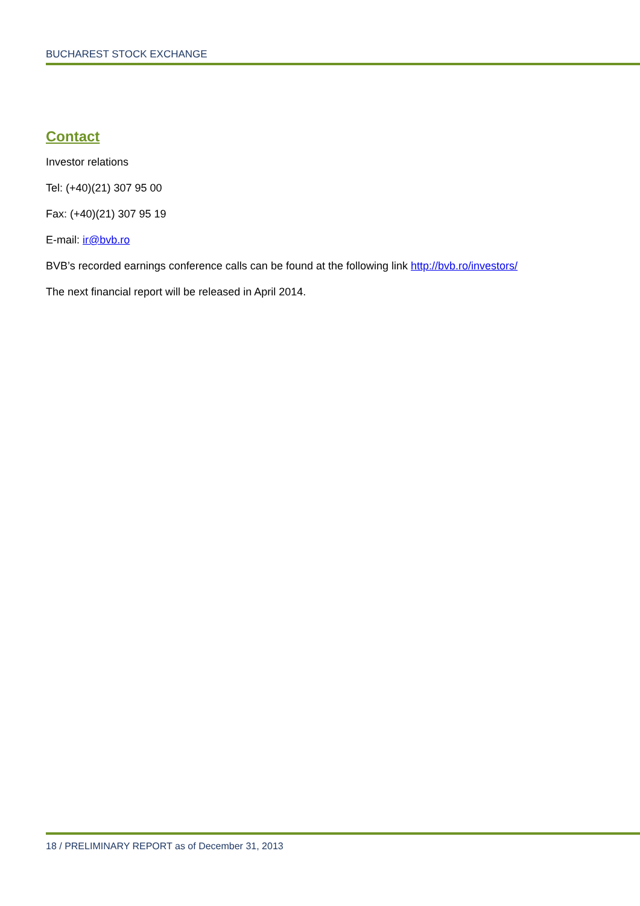BUCHAREST STOCK EXCHANGE
Contact
Investor relations
Tel: (+40)(21) 307 95 00
Fax: (+40)(21) 307 95 19
E-mail: ir@bvb.ro
BVB’s recorded earnings conference calls can be found at the following link http://bvb.ro/investors/
The next financial report will be released in April 2014.
18 / PRELIMINARY REPORT as of December 31, 2013